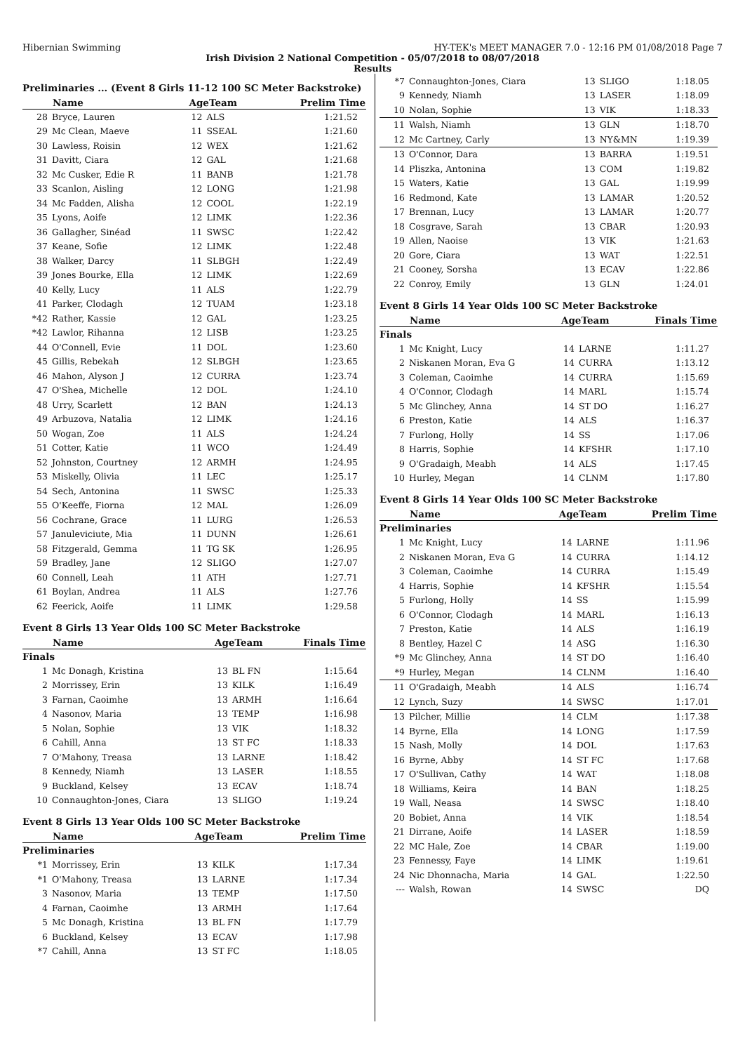Hibernian Swimming HY-TEK's MEET MANAGER 7.0 - 12:16 PM 01/08/2018 Page 7
Irish Division 2 National Competition - 05/07/2018 to 08/07/2018
Results
Preliminaries ... (Event 8 Girls 11-12 100 SC Meter Backstroke)
| | Name | AgeTeam | | Prelim Time |
| --- | --- | --- | --- | --- |
| 28 | Bryce, Lauren | 12 | ALS | 1:21.52 |
| 29 | Mc Clean, Maeve | 11 | SSEAL | 1:21.60 |
| 30 | Lawless, Roisin | 12 | WEX | 1:21.62 |
| 31 | Davitt, Ciara | 12 | GAL | 1:21.68 |
| 32 | Mc Cusker, Edie R | 11 | BANB | 1:21.78 |
| 33 | Scanlon, Aisling | 12 | LONG | 1:21.98 |
| 34 | Mc Fadden, Alisha | 12 | COOL | 1:22.19 |
| 35 | Lyons, Aoife | 12 | LIMK | 1:22.36 |
| 36 | Gallagher, Sinéad | 11 | SWSC | 1:22.42 |
| 37 | Keane, Sofie | 12 | LIMK | 1:22.48 |
| 38 | Walker, Darcy | 11 | SLBGH | 1:22.49 |
| 39 | Jones Bourke, Ella | 12 | LIMK | 1:22.69 |
| 40 | Kelly, Lucy | 11 | ALS | 1:22.79 |
| 41 | Parker, Clodagh | 12 | TUAM | 1:23.18 |
| *42 | Rather, Kassie | 12 | GAL | 1:23.25 |
| *42 | Lawlor, Rihanna | 12 | LISB | 1:23.25 |
| 44 | O'Connell, Evie | 11 | DOL | 1:23.60 |
| 45 | Gillis, Rebekah | 12 | SLBGH | 1:23.65 |
| 46 | Mahon, Alyson J | 12 | CURRA | 1:23.74 |
| 47 | O'Shea, Michelle | 12 | DOL | 1:24.10 |
| 48 | Urry, Scarlett | 12 | BAN | 1:24.13 |
| 49 | Arbuzova, Natalia | 12 | LIMK | 1:24.16 |
| 50 | Wogan, Zoe | 11 | ALS | 1:24.24 |
| 51 | Cotter, Katie | 11 | WCO | 1:24.49 |
| 52 | Johnston, Courtney | 12 | ARMH | 1:24.95 |
| 53 | Miskelly, Olivia | 11 | LEC | 1:25.17 |
| 54 | Sech, Antonina | 11 | SWSC | 1:25.33 |
| 55 | O'Keeffe, Fiorna | 12 | MAL | 1:26.09 |
| 56 | Cochrane, Grace | 11 | LURG | 1:26.53 |
| 57 | Januleviciute, Mia | 11 | DUNN | 1:26.61 |
| 58 | Fitzgerald, Gemma | 11 | TG SK | 1:26.95 |
| 59 | Bradley, Jane | 12 | SLIGO | 1:27.07 |
| 60 | Connell, Leah | 11 | ATH | 1:27.71 |
| 61 | Boylan, Andrea | 11 | ALS | 1:27.76 |
| 62 | Feerick, Aoife | 11 | LIMK | 1:29.58 |
Event 8 Girls 13 Year Olds 100 SC Meter Backstroke
| | Name | AgeTeam | | Finals Time |
| --- | --- | --- | --- | --- |
| Finals | | | | |
| 1 | Mc Donagh, Kristina | 13 | BL FN | 1:15.64 |
| 2 | Morrissey, Erin | 13 | KILK | 1:16.49 |
| 3 | Farnan, Caoimhe | 13 | ARMH | 1:16.64 |
| 4 | Nasonov, Maria | 13 | TEMP | 1:16.98 |
| 5 | Nolan, Sophie | 13 | VIK | 1:18.32 |
| 6 | Cahill, Anna | 13 | ST FC | 1:18.33 |
| 7 | O'Mahony, Treasa | 13 | LARNE | 1:18.42 |
| 8 | Kennedy, Niamh | 13 | LASER | 1:18.55 |
| 9 | Buckland, Kelsey | 13 | ECAV | 1:18.74 |
| 10 | Connaughton-Jones, Ciara | 13 | SLIGO | 1:19.24 |
Event 8 Girls 13 Year Olds 100 SC Meter Backstroke
| | Name | AgeTeam | | Prelim Time |
| --- | --- | --- | --- | --- |
| Preliminaries | | | | |
| *1 | Morrissey, Erin | 13 | KILK | 1:17.34 |
| *1 | O'Mahony, Treasa | 13 | LARNE | 1:17.34 |
| 3 | Nasonov, Maria | 13 | TEMP | 1:17.50 |
| 4 | Farnan, Caoimhe | 13 | ARMH | 1:17.64 |
| 5 | Mc Donagh, Kristina | 13 | BL FN | 1:17.79 |
| 6 | Buckland, Kelsey | 13 | ECAV | 1:17.98 |
| *7 | Cahill, Anna | 13 | ST FC | 1:18.05 |
| *7 | Connaughton-Jones, Ciara | 13 | SLIGO | 1:18.05 |
| 9 | Kennedy, Niamh | 13 | LASER | 1:18.09 |
| 10 | Nolan, Sophie | 13 | VIK | 1:18.33 |
| 11 | Walsh, Niamh | 13 | GLN | 1:18.70 |
| 12 | Mc Cartney, Carly | 13 | NY&MN | 1:19.39 |
| 13 | O'Connor, Dara | 13 | BARRA | 1:19.51 |
| 14 | Pliszka, Antonina | 13 | COM | 1:19.82 |
| 15 | Waters, Katie | 13 | GAL | 1:19.99 |
| 16 | Redmond, Kate | 13 | LAMAR | 1:20.52 |
| 17 | Brennan, Lucy | 13 | LAMAR | 1:20.77 |
| 18 | Cosgrave, Sarah | 13 | CBAR | 1:20.93 |
| 19 | Allen, Naoise | 13 | VIK | 1:21.63 |
| 20 | Gore, Ciara | 13 | WAT | 1:22.51 |
| 21 | Cooney, Sorsha | 13 | ECAV | 1:22.86 |
| 22 | Conroy, Emily | 13 | GLN | 1:24.01 |
Event 8 Girls 14 Year Olds 100 SC Meter Backstroke
| | Name | AgeTeam | | Finals Time |
| --- | --- | --- | --- | --- |
| Finals | | | | |
| 1 | Mc Knight, Lucy | 14 | LARNE | 1:11.27 |
| 2 | Niskanen Moran, Eva G | 14 | CURRA | 1:13.12 |
| 3 | Coleman, Caoimhe | 14 | CURRA | 1:15.69 |
| 4 | O'Connor, Clodagh | 14 | MARL | 1:15.74 |
| 5 | Mc Glinchey, Anna | 14 | ST DO | 1:16.27 |
| 6 | Preston, Katie | 14 | ALS | 1:16.37 |
| 7 | Furlong, Holly | 14 | SS | 1:17.06 |
| 8 | Harris, Sophie | 14 | KFSHR | 1:17.10 |
| 9 | O'Gradaigh, Meabh | 14 | ALS | 1:17.45 |
| 10 | Hurley, Megan | 14 | CLNM | 1:17.80 |
Event 8 Girls 14 Year Olds 100 SC Meter Backstroke
| | Name | AgeTeam | | Prelim Time |
| --- | --- | --- | --- | --- |
| Preliminaries | | | | |
| 1 | Mc Knight, Lucy | 14 | LARNE | 1:11.96 |
| 2 | Niskanen Moran, Eva G | 14 | CURRA | 1:14.12 |
| 3 | Coleman, Caoimhe | 14 | CURRA | 1:15.49 |
| 4 | Harris, Sophie | 14 | KFSHR | 1:15.54 |
| 5 | Furlong, Holly | 14 | SS | 1:15.99 |
| 6 | O'Connor, Clodagh | 14 | MARL | 1:16.13 |
| 7 | Preston, Katie | 14 | ALS | 1:16.19 |
| 8 | Bentley, Hazel C | 14 | ASG | 1:16.30 |
| *9 | Mc Glinchey, Anna | 14 | ST DO | 1:16.40 |
| *9 | Hurley, Megan | 14 | CLNM | 1:16.40 |
| 11 | O'Gradaigh, Meabh | 14 | ALS | 1:16.74 |
| 12 | Lynch, Suzy | 14 | SWSC | 1:17.01 |
| 13 | Pilcher, Millie | 14 | CLM | 1:17.38 |
| 14 | Byrne, Ella | 14 | LONG | 1:17.59 |
| 15 | Nash, Molly | 14 | DOL | 1:17.63 |
| 16 | Byrne, Abby | 14 | ST FC | 1:17.68 |
| 17 | O'Sullivan, Cathy | 14 | WAT | 1:18.08 |
| 18 | Williams, Keira | 14 | BAN | 1:18.25 |
| 19 | Wall, Neasa | 14 | SWSC | 1:18.40 |
| 20 | Bobiet, Anna | 14 | VIK | 1:18.54 |
| 21 | Dirrane, Aoife | 14 | LASER | 1:18.59 |
| 22 | MC Hale, Zoe | 14 | CBAR | 1:19.00 |
| 23 | Fennessy, Faye | 14 | LIMK | 1:19.61 |
| 24 | Nic Dhonnacha, Maria | 14 | GAL | 1:22.50 |
| --- | Walsh, Rowan | 14 | SWSC | DQ |